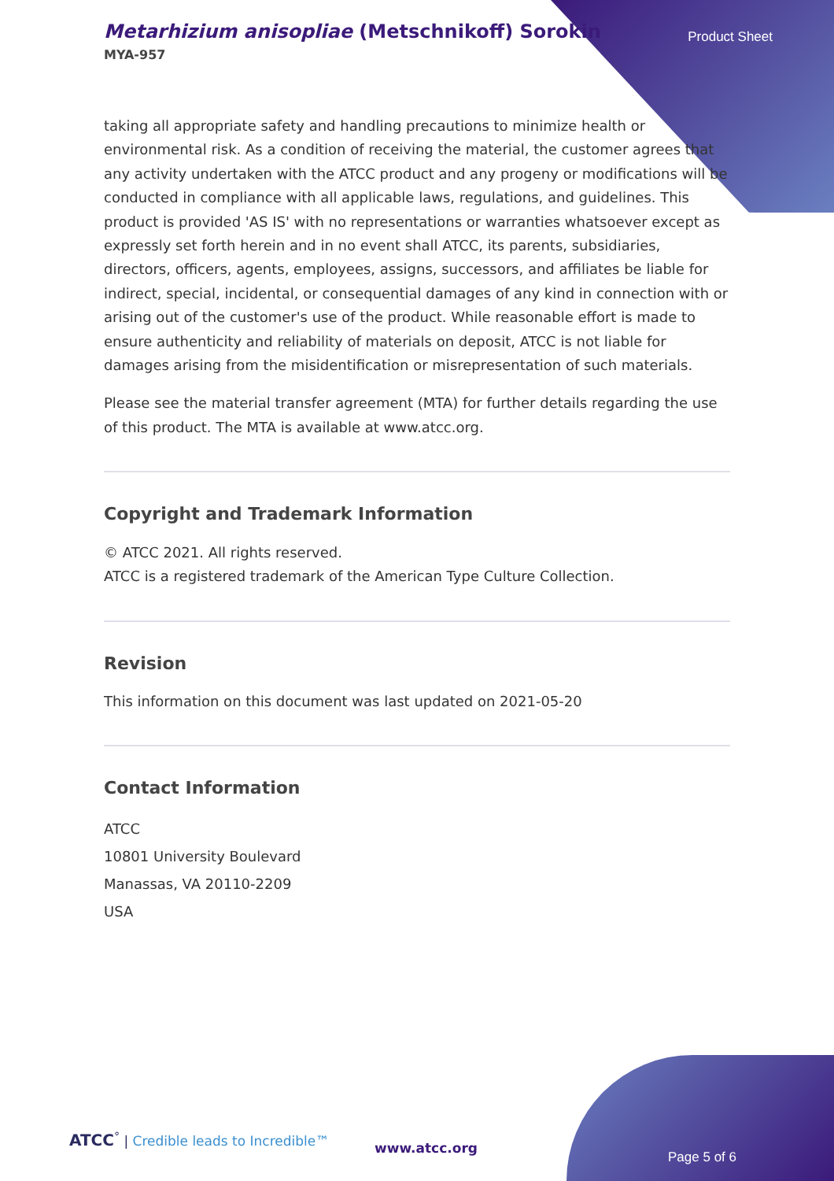Metarhizium anisopliae (Metschnikoff) Sorokin
MYA-957
Product Sheet
taking all appropriate safety and handling precautions to minimize health or environmental risk. As a condition of receiving the material, the customer agrees that any activity undertaken with the ATCC product and any progeny or modifications will be conducted in compliance with all applicable laws, regulations, and guidelines. This product is provided 'AS IS' with no representations or warranties whatsoever except as expressly set forth herein and in no event shall ATCC, its parents, subsidiaries, directors, officers, agents, employees, assigns, successors, and affiliates be liable for indirect, special, incidental, or consequential damages of any kind in connection with or arising out of the customer's use of the product. While reasonable effort is made to ensure authenticity and reliability of materials on deposit, ATCC is not liable for damages arising from the misidentification or misrepresentation of such materials.
Please see the material transfer agreement (MTA) for further details regarding the use of this product. The MTA is available at www.atcc.org.
Copyright and Trademark Information
© ATCC 2021. All rights reserved.
ATCC is a registered trademark of the American Type Culture Collection.
Revision
This information on this document was last updated on 2021-05-20
Contact Information
ATCC
10801 University Boulevard
Manassas, VA 20110-2209
USA
ATCC<sup>°</sup> | Credible leads to Incredible™
www.atcc.org
Page 5 of 6